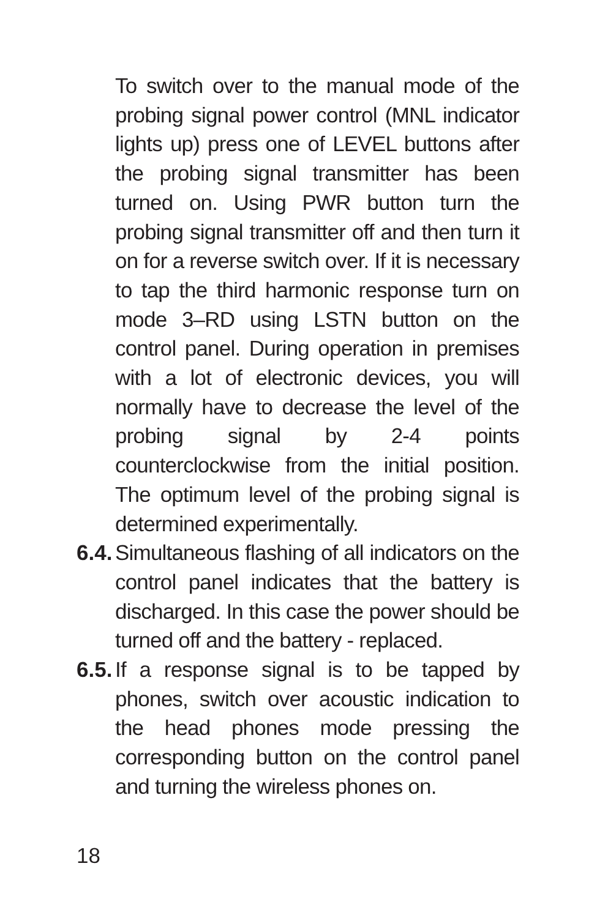To switch over to the manual mode of the probing signal power control (MNL indicator lights up) press one of LEVEL buttons after the probing signal transmitter has been turned on. Using PWR button turn the probing signal transmitter off and then turn it on for a reverse switch over. If it is necessary to tap the third harmonic response turn on mode 3–RD using LSTN button on the control panel. During operation in premises with a lot of electronic devices, you will normally have to decrease the level of the probing signal by 2-4 points counterclockwise from the initial position. The optimum level of the probing signal is determined experimentally.
6.4.
Simultaneous flashing of all indicators on the control panel indicates that the battery is discharged. In this case the power should be turned off and the battery - replaced.
6.5.
If a response signal is to be tapped by phones, switch over acoustic indication to the head phones mode pressing the corresponding button on the control panel and turning the wireless phones on.
18